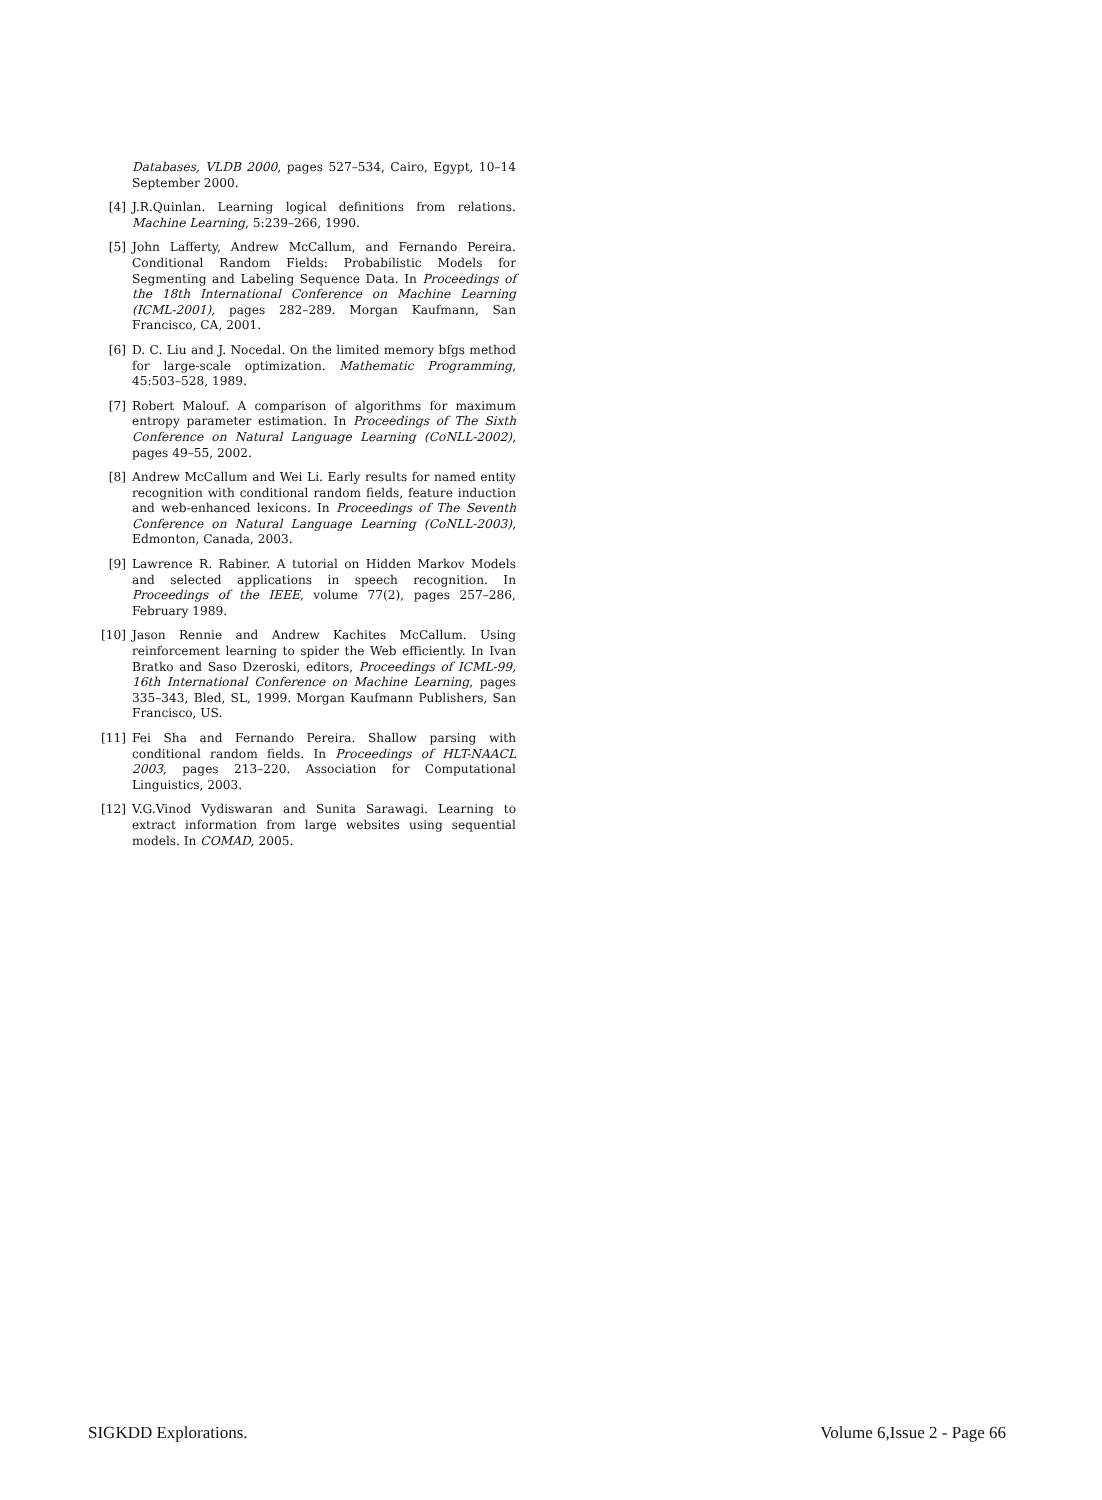Databases, VLDB 2000, pages 527–534, Cairo, Egypt, 10–14 September 2000.
[4] J.R.Quinlan. Learning logical definitions from relations. Machine Learning, 5:239–266, 1990.
[5] John Lafferty, Andrew McCallum, and Fernando Pereira. Conditional Random Fields: Probabilistic Models for Segmenting and Labeling Sequence Data. In Proceedings of the 18th International Conference on Machine Learning (ICML-2001), pages 282–289. Morgan Kaufmann, San Francisco, CA, 2001.
[6] D. C. Liu and J. Nocedal. On the limited memory bfgs method for large-scale optimization. Mathematic Programming, 45:503–528, 1989.
[7] Robert Malouf. A comparison of algorithms for maximum entropy parameter estimation. In Proceedings of The Sixth Conference on Natural Language Learning (CoNLL-2002), pages 49–55, 2002.
[8] Andrew McCallum and Wei Li. Early results for named entity recognition with conditional random fields, feature induction and web-enhanced lexicons. In Proceedings of The Seventh Conference on Natural Language Learning (CoNLL-2003), Edmonton, Canada, 2003.
[9] Lawrence R. Rabiner. A tutorial on Hidden Markov Models and selected applications in speech recognition. In Proceedings of the IEEE, volume 77(2), pages 257–286, February 1989.
[10] Jason Rennie and Andrew Kachites McCallum. Using reinforcement learning to spider the Web efficiently. In Ivan Bratko and Saso Dzeroski, editors, Proceedings of ICML-99, 16th International Conference on Machine Learning, pages 335–343, Bled, SL, 1999. Morgan Kaufmann Publishers, San Francisco, US.
[11] Fei Sha and Fernando Pereira. Shallow parsing with conditional random fields. In Proceedings of HLT-NAACL 2003, pages 213–220. Association for Computational Linguistics, 2003.
[12] V.G.Vinod Vydiswaran and Sunita Sarawagi. Learning to extract information from large websites using sequential models. In COMAD, 2005.
SIGKDD Explorations. Volume 6,Issue 2 - Page 66